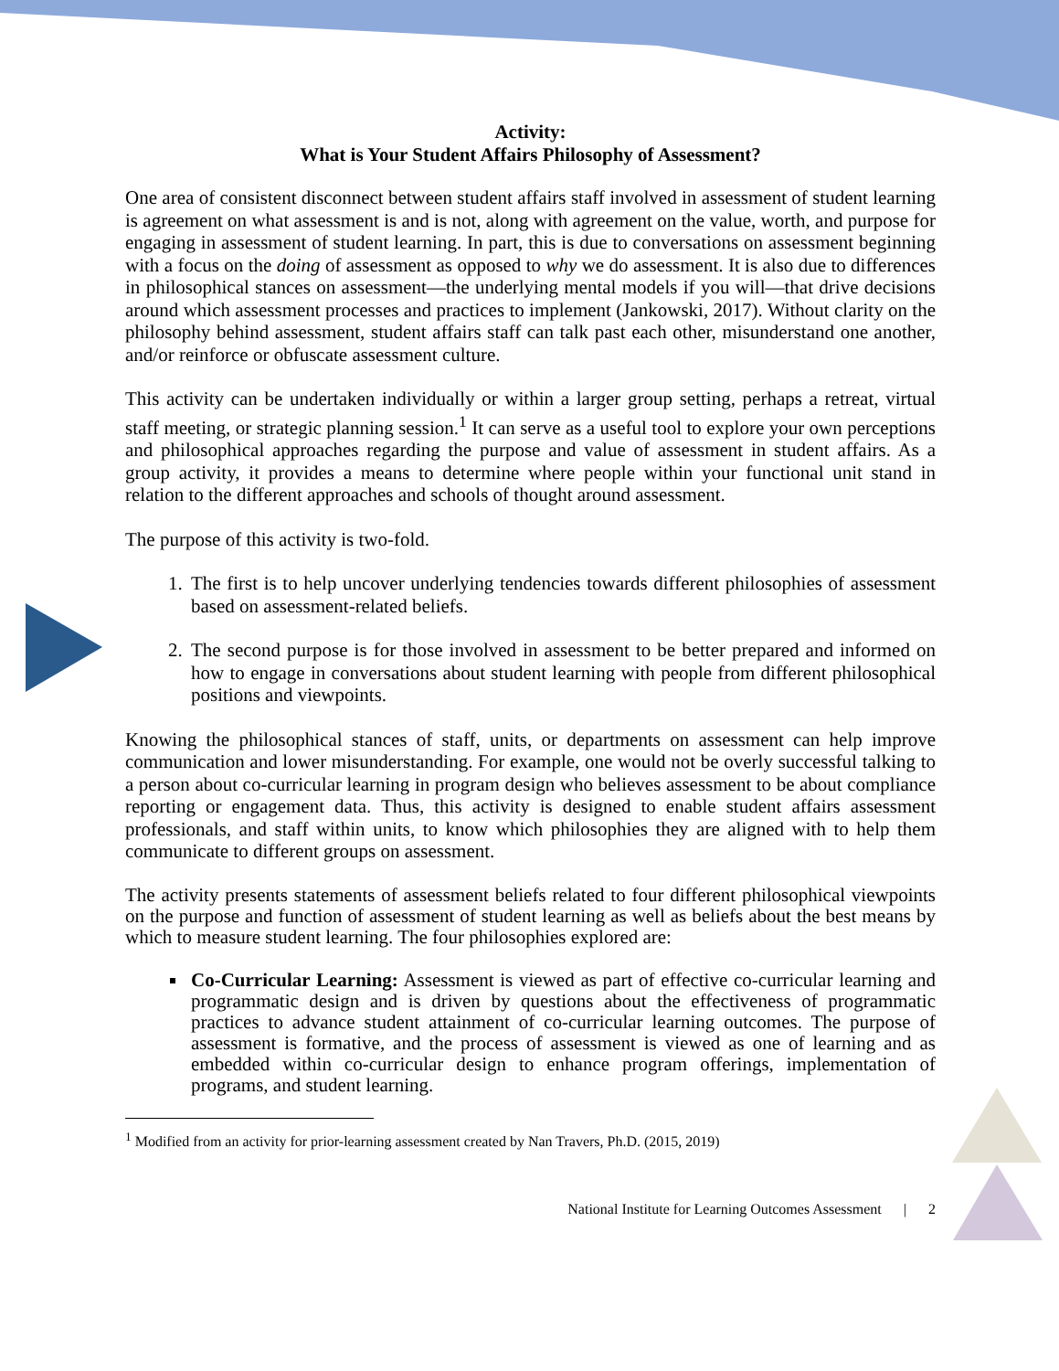Activity:
What is Your Student Affairs Philosophy of Assessment?
One area of consistent disconnect between student affairs staff involved in assessment of student learning is agreement on what assessment is and is not, along with agreement on the value, worth, and purpose for engaging in assessment of student learning. In part, this is due to conversations on assessment beginning with a focus on the doing of assessment as opposed to why we do assessment. It is also due to differences in philosophical stances on assessment—the underlying mental models if you will—that drive decisions around which assessment processes and practices to implement (Jankowski, 2017). Without clarity on the philosophy behind assessment, student affairs staff can talk past each other, misunderstand one another, and/or reinforce or obfuscate assessment culture.
This activity can be undertaken individually or within a larger group setting, perhaps a retreat, virtual staff meeting, or strategic planning session.<sup>1</sup> It can serve as a useful tool to explore your own perceptions and philosophical approaches regarding the purpose and value of assessment in student affairs. As a group activity, it provides a means to determine where people within your functional unit stand in relation to the different approaches and schools of thought around assessment.
The purpose of this activity is two-fold.
1. The first is to help uncover underlying tendencies towards different philosophies of assessment based on assessment-related beliefs.
2. The second purpose is for those involved in assessment to be better prepared and informed on how to engage in conversations about student learning with people from different philosophical positions and viewpoints.
Knowing the philosophical stances of staff, units, or departments on assessment can help improve communication and lower misunderstanding. For example, one would not be overly successful talking to a person about co-curricular learning in program design who believes assessment to be about compliance reporting or engagement data. Thus, this activity is designed to enable student affairs assessment professionals, and staff within units, to know which philosophies they are aligned with to help them communicate to different groups on assessment.
The activity presents statements of assessment beliefs related to four different philosophical viewpoints on the purpose and function of assessment of student learning as well as beliefs about the best means by which to measure student learning. The four philosophies explored are:
Co-Curricular Learning: Assessment is viewed as part of effective co-curricular learning and programmatic design and is driven by questions about the effectiveness of programmatic practices to advance student attainment of co-curricular learning outcomes. The purpose of assessment is formative, and the process of assessment is viewed as one of learning and as embedded within co-curricular design to enhance program offerings, implementation of programs, and student learning.
<sup>1</sup> Modified from an activity for prior-learning assessment created by Nan Travers, Ph.D. (2015, 2019)
National Institute for Learning Outcomes Assessment | 2